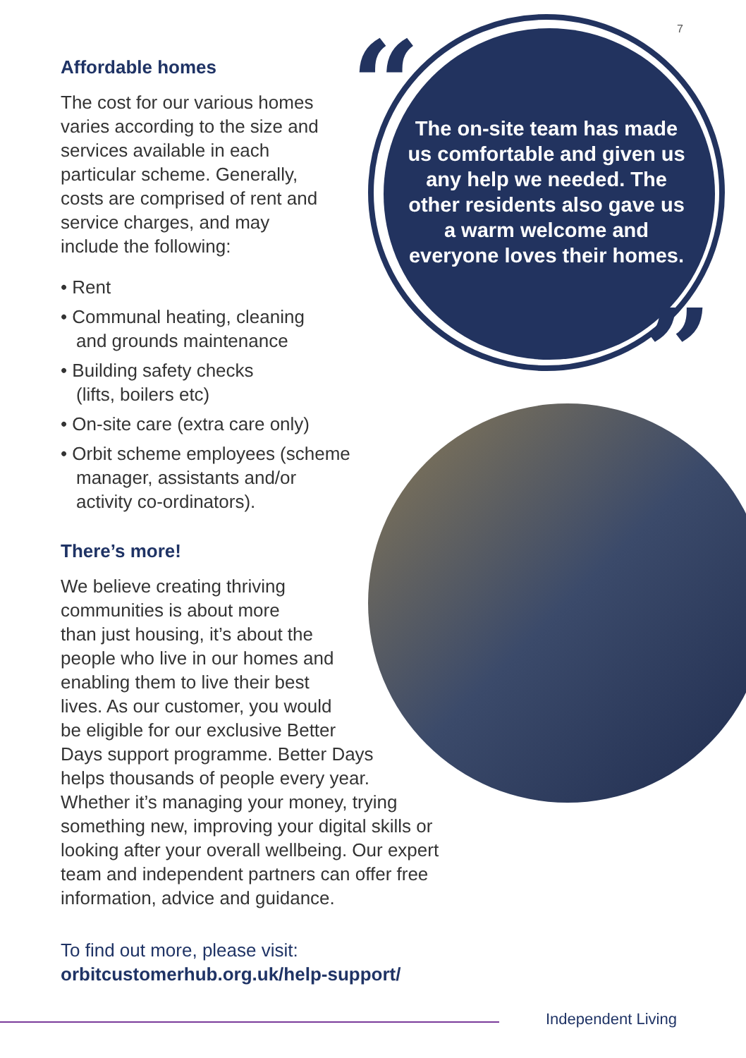7
“
”
The on-site team has made us comfortable and given us any help we needed. The other residents also gave us a warm welcome and everyone loves their homes.
Affordable homes
The cost for our various homes varies according to the size and services available in each particular scheme. Generally, costs are comprised of rent and service charges, and may include the following:
• Rent
• Communal heating, cleaning
and grounds maintenance
• Building safety checks
(lifts, boilers etc)
• On-site care (extra care only)
• Orbit scheme employees (scheme
manager, assistants and/or
activity co-ordinators).
There’s more!
We believe creating thriving
communities is about more
than just housing, it’s about the
people who live in our homes and
enabling them to live their best
lives. As our customer, you would
be eligible for our exclusive Better
Days support programme. Better Days
helps thousands of people every year.
Whether it’s managing your money, trying
something new, improving your digital skills or
looking after your overall wellbeing. Our expert
team and independent partners can offer free
information, advice and guidance.
To find out more, please visit:
orbitcustomerhub.org.uk/help-support/
Independent Living